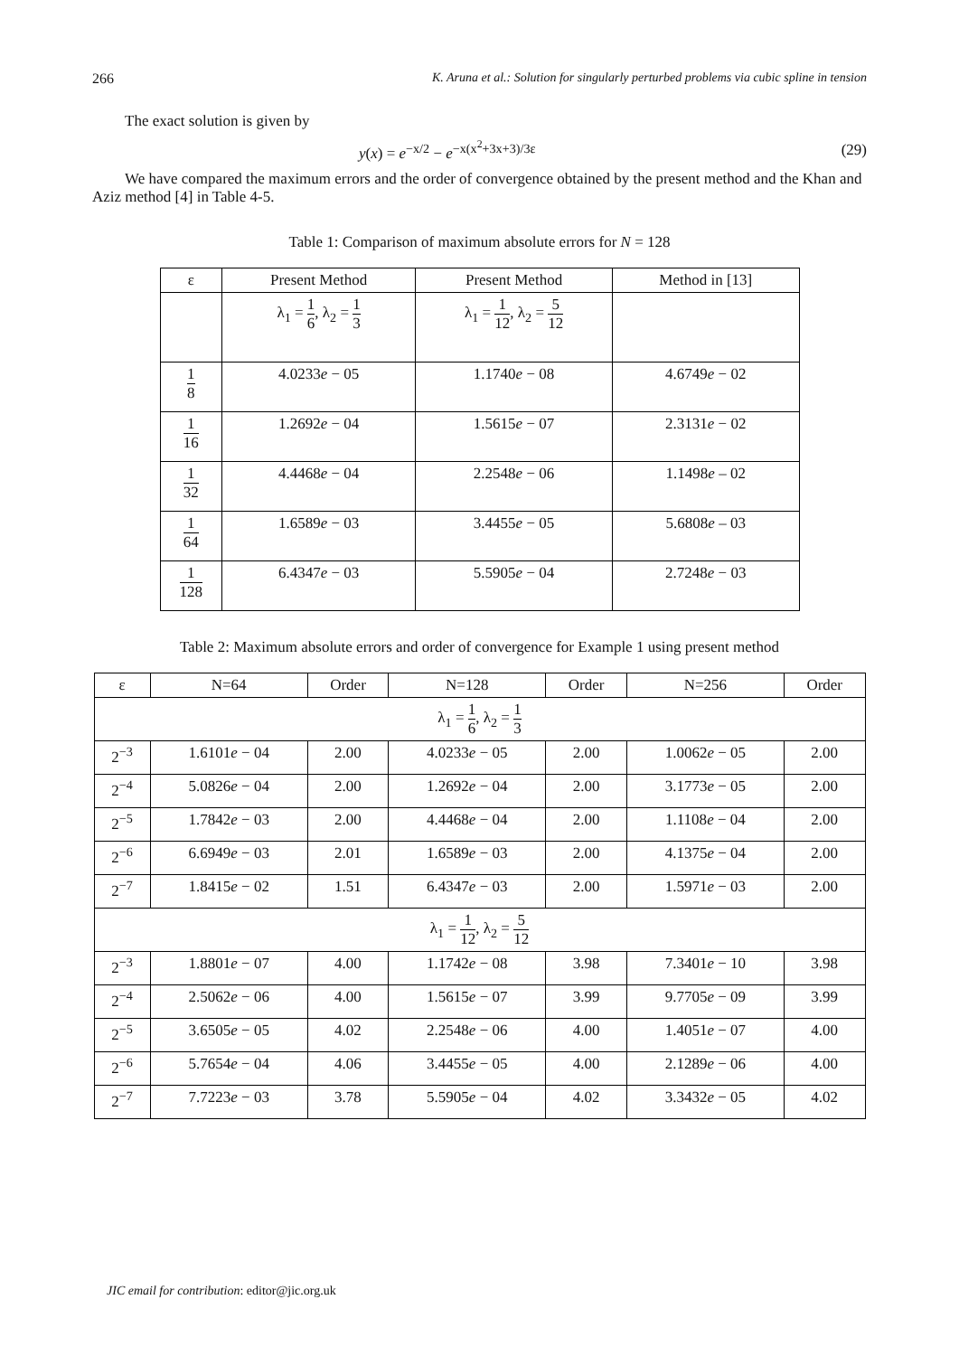266 K. Aruna et al.: Solution for singularly perturbed problems via cubic spline in tension
The exact solution is given by
y(x) = e<sup>−x/2</sup> − e<sup>−x(x<sup>2</sup>+3x+3)/3ε</sup> (29)
We have compared the maximum errors and the order of convergence obtained by the present method and the Khan and Aziz method [4] in Table 4-5.
Table 1: Comparison of maximum absolute errors for N = 128
| ε | Present Method | Present Method | Method in [13] |
| --- | --- | --- | --- |
| | λ<sub>1</sub> = 1 6 , λ<sub>2</sub> = 1 3 | λ<sub>1</sub> = 1 12 , λ<sub>2</sub> = 5 12 | |
| 1 8 | 4.0233 e − 05 | 1.1740 e − 08 | 4.6749 e − 02 |
| 1 16 | 1.2692 e − 04 | 1.5615 e − 07 | 2.3131 e − 02 |
| 1 32 | 4.4468 e − 04 | 2.2548 e − 06 | 1.1498 e – 02 |
| 1 64 | 1.6589 e − 03 | 3.4455 e − 05 | 5.6808 e – 03 |
| 1 128 | 6.4347 e − 03 | 5.5905 e − 04 | 2.7248 e − 03 |
Table 2: Maximum absolute errors and order of convergence for Example 1 using present method
| ε | N=64 | Order | N=128 | Order | N=256 | Order |
| --- | --- | --- | --- | --- | --- | --- |
| λ<sub>1</sub> = 1 6 , λ<sub>2</sub> = 1 3 | | | | | | |
| 2<sup>−3</sup> | 1.6101 e − 04 | 2.00 | 4.0233 e − 05 | 2.00 | 1.0062 e − 05 | 2.00 |
| 2<sup>−4</sup> | 5.0826 e − 04 | 2.00 | 1.2692 e − 04 | 2.00 | 3.1773 e − 05 | 2.00 |
| 2<sup>−5</sup> | 1.7842 e − 03 | 2.00 | 4.4468 e − 04 | 2.00 | 1.1108 e − 04 | 2.00 |
| 2<sup>−6</sup> | 6.6949 e − 03 | 2.01 | 1.6589 e − 03 | 2.00 | 4.1375 e − 04 | 2.00 |
| 2<sup>−7</sup> | 1.8415 e − 02 | 1.51 | 6.4347 e − 03 | 2.00 | 1.5971 e − 03 | 2.00 |
| λ<sub>1</sub> = 1 12 , λ<sub>2</sub> = 5 12 | | | | | | |
| 2<sup>−3</sup> | 1.8801 e − 07 | 4.00 | 1.1742 e − 08 | 3.98 | 7.3401 e − 10 | 3.98 |
| 2<sup>−4</sup> | 2.5062 e − 06 | 4.00 | 1.5615 e − 07 | 3.99 | 9.7705 e − 09 | 3.99 |
| 2<sup>−5</sup> | 3.6505 e − 05 | 4.02 | 2.2548 e − 06 | 4.00 | 1.4051 e − 07 | 4.00 |
| 2<sup>−6</sup> | 5.7654 e − 04 | 4.06 | 3.4455 e − 05 | 4.00 | 2.1289 e − 06 | 4.00 |
| 2<sup>−7</sup> | 7.7223 e − 03 | 3.78 | 5.5905 e − 04 | 4.02 | 3.3432 e − 05 | 4.02 |
JIC email for contribution: editor@jic.org.uk